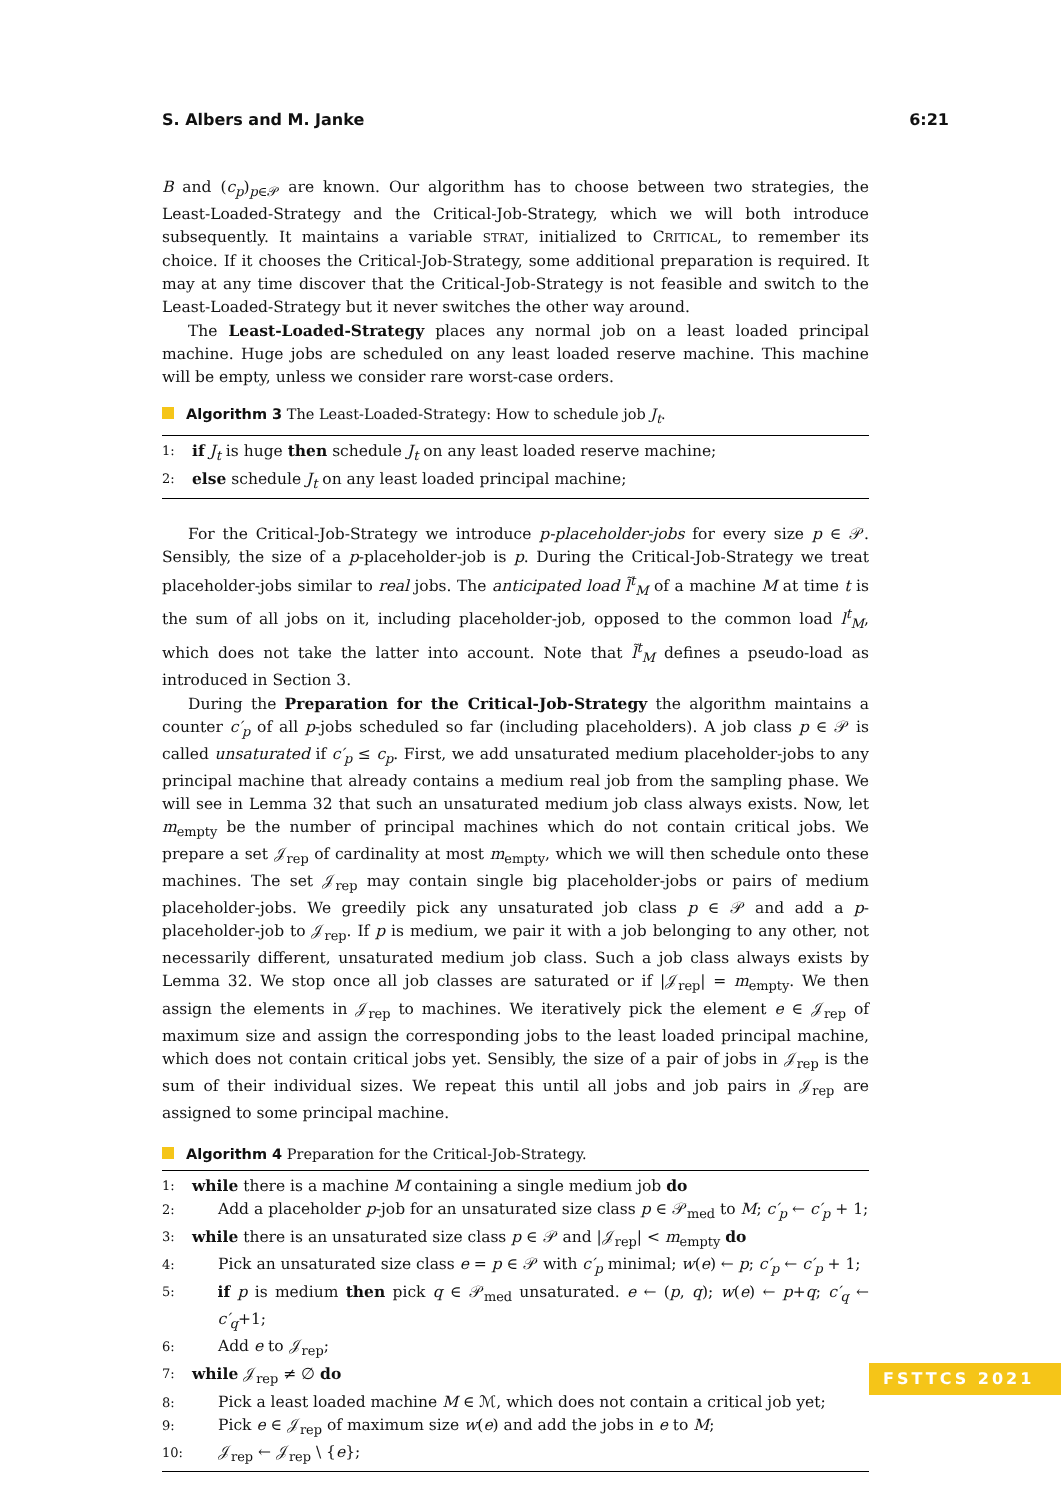S. Albers and M. Janke 6:21
B and (c<sub>p</sub>)<sub>p∈𝒫</sub> are known. Our algorithm has to choose between two strategies, the Least-Loaded-Strategy and the Critical-Job-Strategy, which we will both introduce subsequently. It maintains a variable STRAT, initialized to CRITICAL, to remember its choice. If it chooses the Critical-Job-Strategy, some additional preparation is required. It may at any time discover that the Critical-Job-Strategy is not feasible and switch to the Least-Loaded-Strategy but it never switches the other way around.
The Least-Loaded-Strategy places any normal job on a least loaded principal machine. Huge jobs are scheduled on any least loaded reserve machine. This machine will be empty, unless we consider rare worst-case orders.
Algorithm 3 The Least-Loaded-Strategy: How to schedule job J<sub>t</sub>.
1: if J<sub>t</sub> is huge then schedule J<sub>t</sub> on any least loaded reserve machine;
2: else schedule J<sub>t</sub> on any least loaded principal machine;
For the Critical-Job-Strategy we introduce p-placeholder-jobs for every size p ∈ 𝒫. Sensibly, the size of a p-placeholder-job is p. During the Critical-Job-Strategy we treat placeholder-jobs similar to real jobs. The anticipated load l̃<sup>t</sup><sub>M</sub> of a machine M at time t is the sum of all jobs on it, including placeholder-job, opposed to the common load l<sup>t</sup><sub>M</sub>, which does not take the latter into account. Note that l̃<sup>t</sup><sub>M</sub> defines a pseudo-load as introduced in Section 3.
During the Preparation for the Critical-Job-Strategy the algorithm maintains a counter c′<sub>p</sub> of all p-jobs scheduled so far (including placeholders). A job class p ∈ 𝒫 is called unsaturated if c′<sub>p</sub> ≤ c<sub>p</sub>. First, we add unsaturated medium placeholder-jobs to any principal machine that already contains a medium real job from the sampling phase. We will see in Lemma 32 that such an unsaturated medium job class always exists. Now, let m<sub>empty</sub> be the number of principal machines which do not contain critical jobs. We prepare a set 𝒥<sub>rep</sub> of cardinality at most m<sub>empty</sub>, which we will then schedule onto these machines. The set 𝒥<sub>rep</sub> may contain single big placeholder-jobs or pairs of medium placeholder-jobs. We greedily pick any unsaturated job class p ∈ 𝒫 and add a p-placeholder-job to 𝒥<sub>rep</sub>. If p is medium, we pair it with a job belonging to any other, not necessarily different, unsaturated medium job class. Such a job class always exists by Lemma 32. We stop once all job classes are saturated or if |𝒥<sub>rep</sub>| = m<sub>empty</sub>. We then assign the elements in 𝒥<sub>rep</sub> to machines. We iteratively pick the element e ∈ 𝒥<sub>rep</sub> of maximum size and assign the corresponding jobs to the least loaded principal machine, which does not contain critical jobs yet. Sensibly, the size of a pair of jobs in 𝒥<sub>rep</sub> is the sum of their individual sizes. We repeat this until all jobs and job pairs in 𝒥<sub>rep</sub> are assigned to some principal machine.
Algorithm 4 Preparation for the Critical-Job-Strategy.
1: while there is a machine M containing a single medium job do
2: Add a placeholder p-job for an unsaturated size class p ∈ 𝒫<sub>med</sub> to M; c′<sub>p</sub> ← c′<sub>p</sub> + 1;
3: while there is an unsaturated size class p ∈ 𝒫 and |𝒥<sub>rep</sub>| < m<sub>empty</sub> do
4: Pick an unsaturated size class e = p ∈ 𝒫 with c′<sub>p</sub> minimal; w(e) ← p; c′<sub>p</sub> ← c′<sub>p</sub> + 1;
5: if p is medium then pick q ∈ 𝒫<sub>med</sub> unsaturated. e ← (p, q); w(e) ← p+q; c′<sub>q</sub> ← c′<sub>q</sub>+1;
6: Add e to 𝒥<sub>rep</sub>;
7: while 𝒥<sub>rep</sub> ≠ ∅ do
8: Pick a least loaded machine M ∈ ℳ, which does not contain a critical job yet;
9: Pick e ∈ 𝒥<sub>rep</sub> of maximum size w(e) and add the jobs in e to M;
10: 𝒥<sub>rep</sub> ← 𝒥<sub>rep</sub> \ {e};
FSTTCS 2021